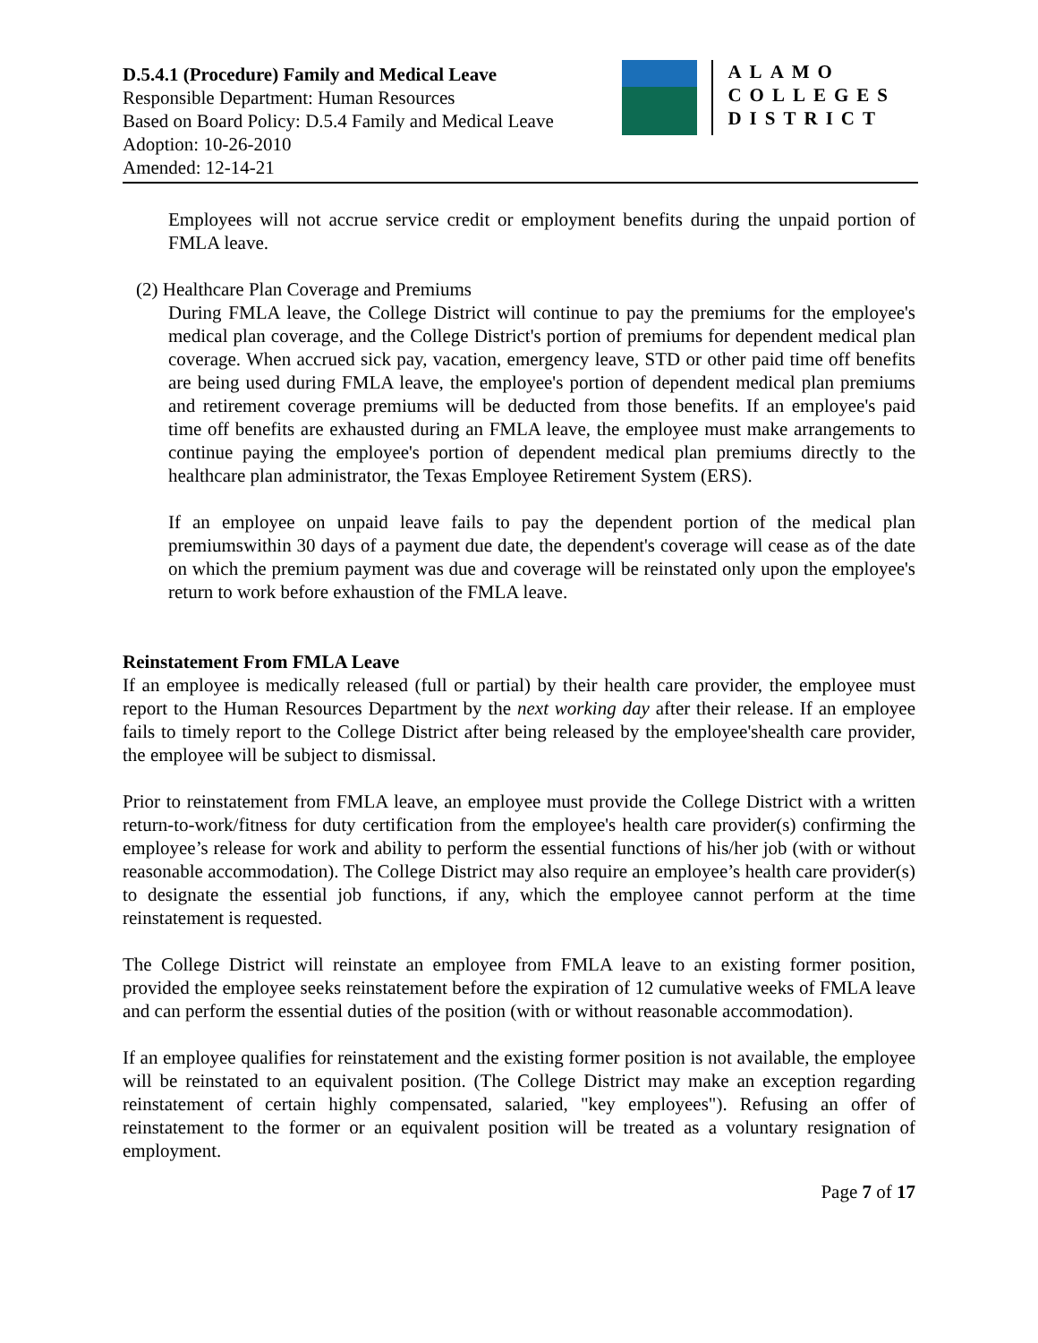D.5.4.1 (Procedure) Family and Medical Leave
Responsible Department: Human Resources
Based on Board Policy: D.5.4 Family and Medical Leave
Adoption: 10-26-2010
Amended: 12-14-21
ALAMO
COLLEGES
DISTRICT
Employees will not accrue service credit or employment benefits during the unpaid portion of FMLA leave.
(2) Healthcare Plan Coverage and Premiums
During FMLA leave, the College District will continue to pay the premiums for the employee's medical plan coverage, and the College District's portion of premiums for dependent medical plan coverage. When accrued sick pay, vacation, emergency leave, STD or other paid time off benefits are being used during FMLA leave, the employee's portion of dependent medical plan premiums and retirement coverage premiums will be deducted from those benefits. If an employee's paid time off benefits are exhausted during an FMLA leave, the employee must make arrangements to continue paying the employee's portion of dependent medical plan premiums directly to the healthcare plan administrator, the Texas Employee Retirement System (ERS).
If an employee on unpaid leave fails to pay the dependent portion of the medical plan premiumswithin 30 days of a payment due date, the dependent's coverage will cease as of the date on which the premium payment was due and coverage will be reinstated only upon the employee's return to work before exhaustion of the FMLA leave.
Reinstatement From FMLA Leave
If an employee is medically released (full or partial) by their health care provider, the employee must report to the Human Resources Department by the next working day after their release. If an employee fails to timely report to the College District after being released by the employee'shealth care provider, the employee will be subject to dismissal.
Prior to reinstatement from FMLA leave, an employee must provide the College District with a written return-to-work/fitness for duty certification from the employee's health care provider(s) confirming the employee’s release for work and ability to perform the essential functions of his/her job (with or without reasonable accommodation). The College District may also require an employee’s health care provider(s) to designate the essential job functions, if any, which the employee cannot perform at the time reinstatement is requested.
The College District will reinstate an employee from FMLA leave to an existing former position, provided the employee seeks reinstatement before the expiration of 12 cumulative weeks of FMLA leave and can perform the essential duties of the position (with or without reasonable accommodation).
If an employee qualifies for reinstatement and the existing former position is not available, the employee will be reinstated to an equivalent position. (The College District may make an exception regarding reinstatement of certain highly compensated, salaried, "key employees"). Refusing an offer of reinstatement to the former or an equivalent position will be treated as a voluntary resignation of employment.
Page 7 of 17